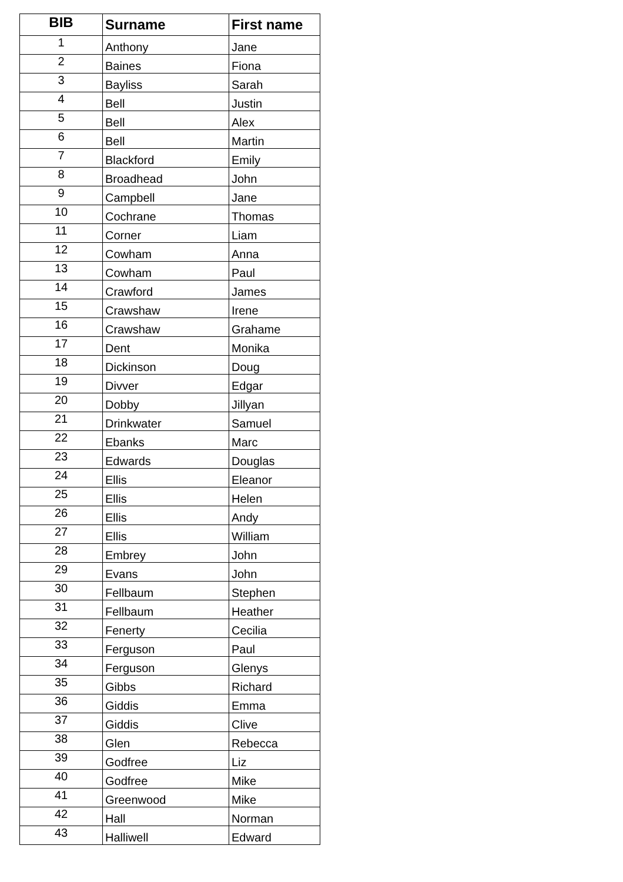| BIB | Surname | First name |
| --- | --- | --- |
| 1 | Anthony | Jane |
| 2 | Baines | Fiona |
| 3 | Bayliss | Sarah |
| 4 | Bell | Justin |
| 5 | Bell | Alex |
| 6 | Bell | Martin |
| 7 | Blackford | Emily |
| 8 | Broadhead | John |
| 9 | Campbell | Jane |
| 10 | Cochrane | Thomas |
| 11 | Corner | Liam |
| 12 | Cowham | Anna |
| 13 | Cowham | Paul |
| 14 | Crawford | James |
| 15 | Crawshaw | Irene |
| 16 | Crawshaw | Grahame |
| 17 | Dent | Monika |
| 18 | Dickinson | Doug |
| 19 | Divver | Edgar |
| 20 | Dobby | Jillyan |
| 21 | Drinkwater | Samuel |
| 22 | Ebanks | Marc |
| 23 | Edwards | Douglas |
| 24 | Ellis | Eleanor |
| 25 | Ellis | Helen |
| 26 | Ellis | Andy |
| 27 | Ellis | William |
| 28 | Embrey | John |
| 29 | Evans | John |
| 30 | Fellbaum | Stephen |
| 31 | Fellbaum | Heather |
| 32 | Fenerty | Cecilia |
| 33 | Ferguson | Paul |
| 34 | Ferguson | Glenys |
| 35 | Gibbs | Richard |
| 36 | Giddis | Emma |
| 37 | Giddis | Clive |
| 38 | Glen | Rebecca |
| 39 | Godfree | Liz |
| 40 | Godfree | Mike |
| 41 | Greenwood | Mike |
| 42 | Hall | Norman |
| 43 | Halliwell | Edward |